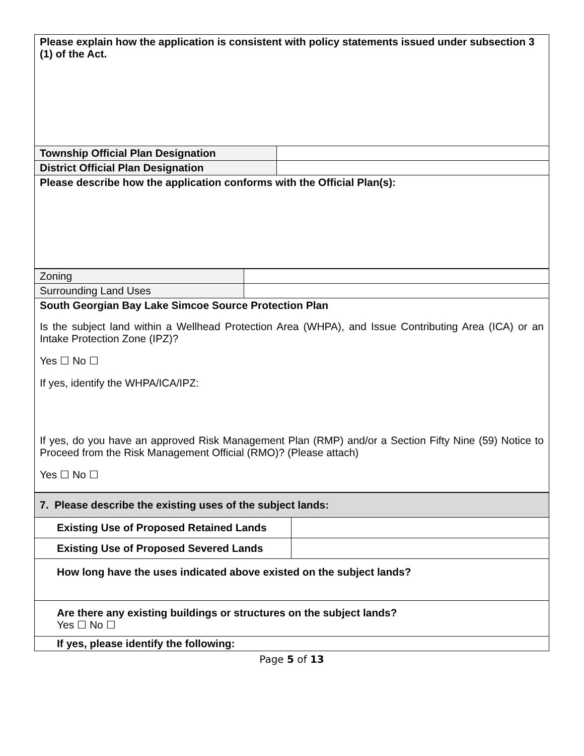| Please explain how the application is consistent with policy statements issued under subsection 3 (1) of the Act. | |
| Township Official Plan Designation | |
| District Official Plan Designation | |
| Please describe how the application conforms with the Official Plan(s): | |
| Zoning | |
| Surrounding Land Uses | |
| South Georgian Bay Lake Simcoe Source Protection Plan Is the subject land within a Wellhead Protection Area (WHPA), and Issue Contributing Area (ICA) or an Intake Protection Zone (IPZ)? Yes ☐ No ☐ If yes, identify the WHPA/ICA/IPZ: If yes, do you have an approved Risk Management Plan (RMP) and/or a Section Fifty Nine (59) Notice to Proceed from the Risk Management Official (RMO)? (Please attach) Yes ☐ No ☐ | |
| 7. Please describe the existing uses of the subject lands: | |
| Existing Use of Proposed Retained Lands | |
| Existing Use of Proposed Severed Lands | |
| How long have the uses indicated above existed on the subject lands? | |
| Are there any existing buildings or structures on the subject lands? Yes ☐ No ☐ | |
| If yes, please identify the following: | |
Page 5 of 13